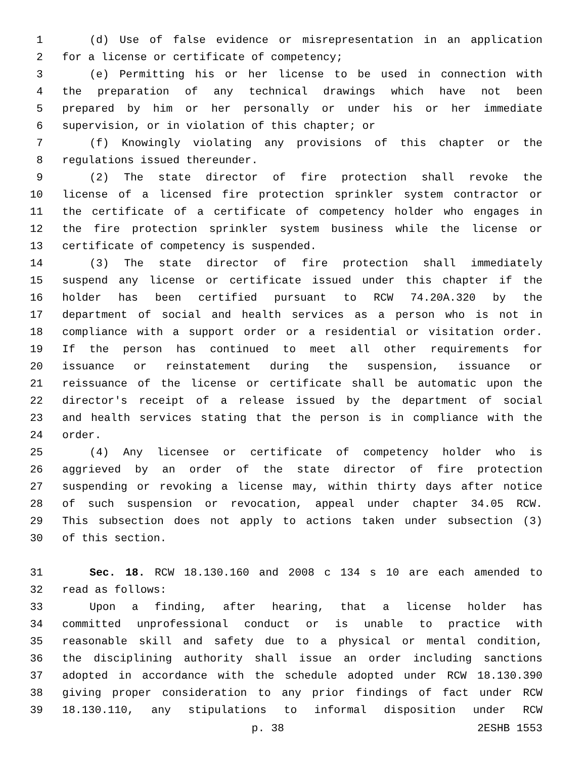1 (d) Use of false evidence or misrepresentation in an application
2 for a license or certificate of competency;
3 (e) Permitting his or her license to be used in connection with
4 the preparation of any technical drawings which have not been
5 prepared by him or her personally or under his or her immediate
6 supervision, or in violation of this chapter; or
7 (f) Knowingly violating any provisions of this chapter or the
8 regulations issued thereunder.
9 (2) The state director of fire protection shall revoke the
10 license of a licensed fire protection sprinkler system contractor or
11 the certificate of a certificate of competency holder who engages in
12 the fire protection sprinkler system business while the license or
13 certificate of competency is suspended.
14 (3) The state director of fire protection shall immediately
15 suspend any license or certificate issued under this chapter if the
16 holder has been certified pursuant to RCW 74.20A.320 by the
17 department of social and health services as a person who is not in
18 compliance with a support order or a residential or visitation order.
19 If the person has continued to meet all other requirements for
20 issuance or reinstatement during the suspension, issuance or
21 reissuance of the license or certificate shall be automatic upon the
22 director's receipt of a release issued by the department of social
23 and health services stating that the person is in compliance with the
24 order.
25 (4) Any licensee or certificate of competency holder who is
26 aggrieved by an order of the state director of fire protection
27 suspending or revoking a license may, within thirty days after notice
28 of such suspension or revocation, appeal under chapter 34.05 RCW.
29 This subsection does not apply to actions taken under subsection (3)
30 of this section.
31 Sec. 18. RCW 18.130.160 and 2008 c 134 s 10 are each amended to
32 read as follows:
33 Upon a finding, after hearing, that a license holder has
34 committed unprofessional conduct or is unable to practice with
35 reasonable skill and safety due to a physical or mental condition,
36 the disciplining authority shall issue an order including sanctions
37 adopted in accordance with the schedule adopted under RCW 18.130.390
38 giving proper consideration to any prior findings of fact under RCW
39 18.130.110, any stipulations to informal disposition under RCW
p. 38 2ESHB 1553